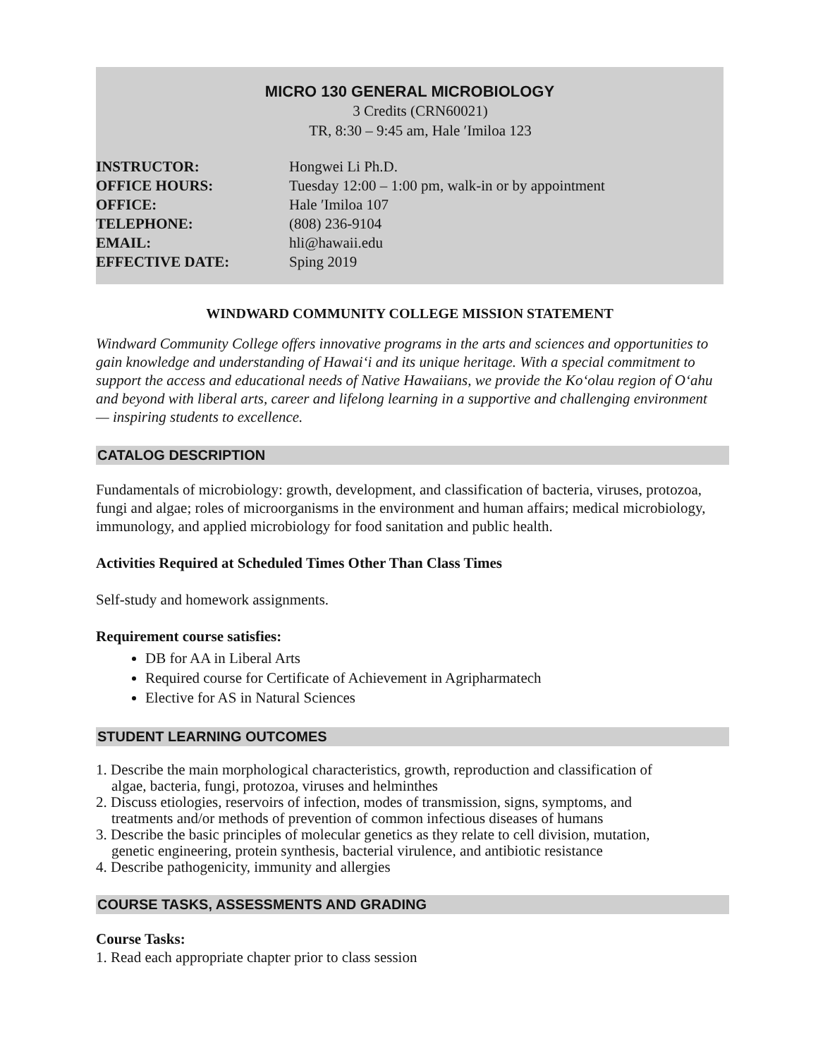MICRO 130 GENERAL MICROBIOLOGY
3 Credits (CRN60021)
TR, 8:30 – 9:45 am, Hale ʹImiloa 123
INSTRUCTOR: Hongwei Li Ph.D.
OFFICE HOURS: Tuesday 12:00 – 1:00 pm, walk-in or by appointment
OFFICE: Hale ʹImiloa 107
TELEPHONE: (808) 236-9104
EMAIL: hli@hawaii.edu
EFFECTIVE DATE: Sping 2019
WINDWARD COMMUNITY COLLEGE MISSION STATEMENT
Windward Community College offers innovative programs in the arts and sciences and opportunities to gain knowledge and understanding of Hawai‘i and its unique heritage. With a special commitment to support the access and educational needs of Native Hawaiians, we provide the Ko‘olau region of O‘ahu and beyond with liberal arts, career and lifelong learning in a supportive and challenging environment — inspiring students to excellence.
CATALOG DESCRIPTION
Fundamentals of microbiology: growth, development, and classification of bacteria, viruses, protozoa, fungi and algae; roles of microorganisms in the environment and human affairs; medical microbiology, immunology, and applied microbiology for food sanitation and public health.
Activities Required at Scheduled Times Other Than Class Times
Self-study and homework assignments.
Requirement course satisfies:
DB for AA in Liberal Arts
Required course for Certificate of Achievement in Agripharmatech
Elective for AS in Natural Sciences
STUDENT LEARNING OUTCOMES
1. Describe the main morphological characteristics, growth, reproduction and classification of
algae, bacteria, fungi, protozoa, viruses and helminthes
2. Discuss etiologies, reservoirs of infection, modes of transmission, signs, symptoms, and
treatments and/or methods of prevention of common infectious diseases of humans
3. Describe the basic principles of molecular genetics as they relate to cell division, mutation,
genetic engineering, protein synthesis, bacterial virulence, and antibiotic resistance
4. Describe pathogenicity, immunity and allergies
COURSE TASKS, ASSESSMENTS AND GRADING
Course Tasks:
1. Read each appropriate chapter prior to class session